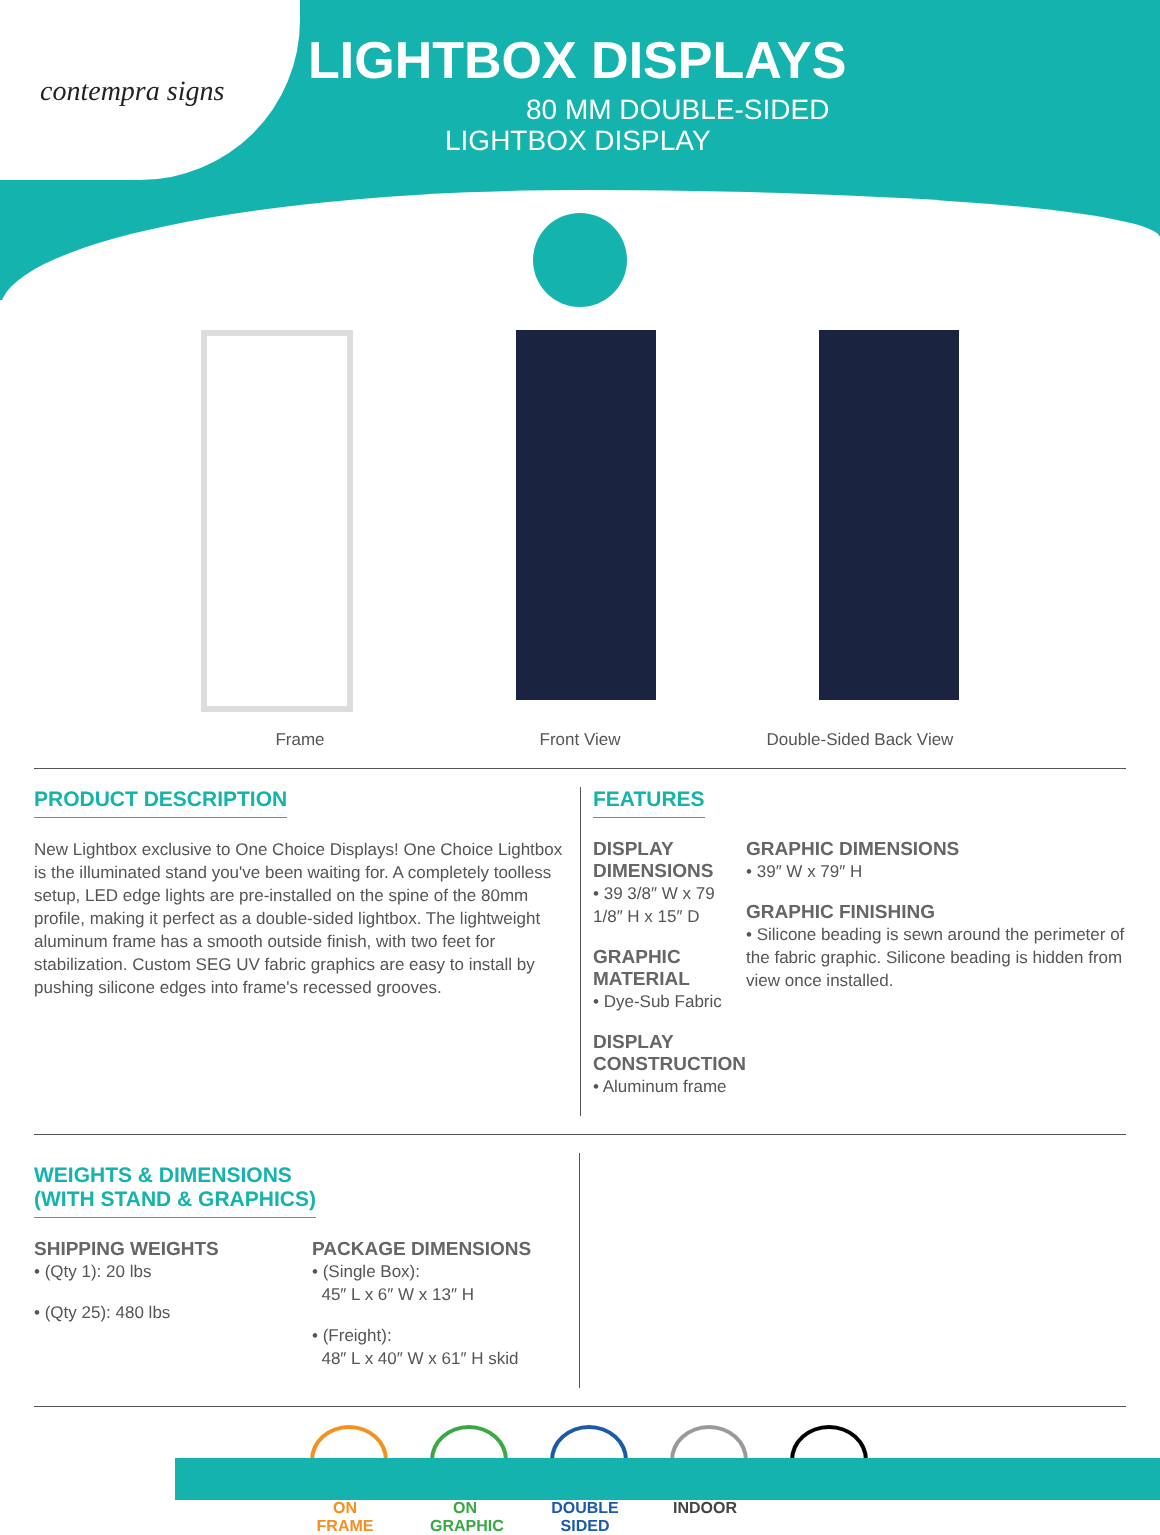contempra signs
LIGHTBOX DISPLAYS
80 MM DOUBLE-SIDED
LIGHTBOX DISPLAY
Frame Front View Double-Sided Back View
PRODUCT DESCRIPTION
New Lightbox exclusive to One Choice Displays! One Choice Lightbox is the illuminated stand you've been waiting for. A completely toolless setup, LED edge lights are pre-installed on the spine of the 80mm profile, making it perfect as a double-sided lightbox. The lightweight aluminum frame has a smooth outside finish, with two feet for stabilization. Custom SEG UV fabric graphics are easy to install by pushing silicone edges into frame's recessed grooves.
FEATURES
DISPLAY DIMENSIONS
• 39 3/8″ W x 79 1/8″ H x 15″ D
GRAPHIC MATERIAL
• Dye-Sub Fabric
DISPLAY CONSTRUCTION
• Aluminum frame
GRAPHIC DIMENSIONS
• 39″ W x 79″ H
GRAPHIC FINISHING
• Silicone beading is sewn around the perimeter of the fabric graphic. Silicone beading is hidden from view once installed.
WEIGHTS & DIMENSIONS
(WITH STAND & GRAPHICS)
SHIPPING WEIGHTS
• (Qty 1): 20 lbs
• (Qty 25): 480 lbs
PACKAGE DIMENSIONS
• (Single Box):
45″ L x 6″ W x 13″ H
• (Freight):
48″ L x 40″ W x 61″ H skid
ON FRAME
ON GRAPHIC
DOUBLE SIDED
INDOOR